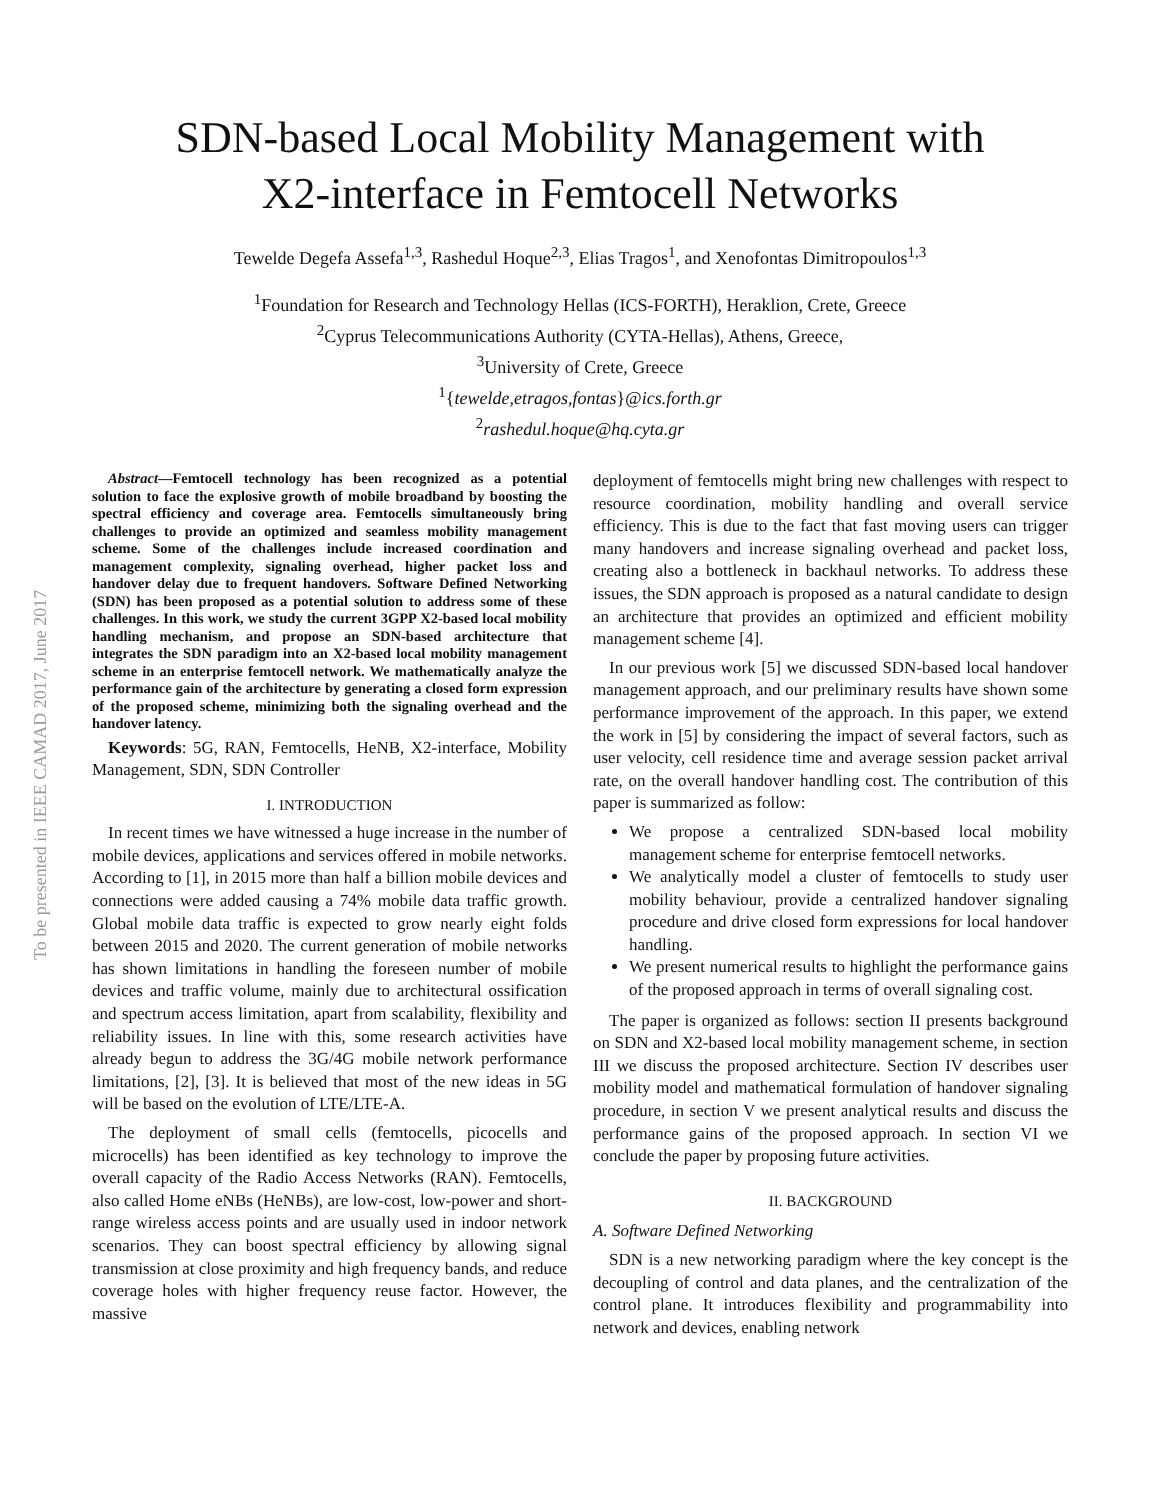To be presented in IEEE CAMAD 2017, June 2017
SDN-based Local Mobility Management with
X2-interface in Femtocell Networks
Tewelde Degefa Assefa<sup>1,3</sup>, Rashedul Hoque<sup>2,3</sup>, Elias Tragos<sup>1</sup>, and Xenofontas Dimitropoulos<sup>1,3</sup>
<sup>1</sup> Foundation for Research and Technology Hellas (ICS-FORTH), Heraklion, Crete, Greece
<sup>2</sup> Cyprus Telecommunications Authority (CYTA-Hellas), Athens, Greece,
<sup>3</sup> University of Crete, Greece
<sup>1</sup>{tewelde,etragos,fontas}@ics.forth.gr
<sup>2</sup> rashedul.hoque@hq.cyta.gr
Abstract—Femtocell technology has been recognized as a potential solution to face the explosive growth of mobile broadband by boosting the spectral efficiency and coverage area. Femtocells simultaneously bring challenges to provide an optimized and seamless mobility management scheme. Some of the challenges include increased coordination and management complexity, signaling overhead, higher packet loss and handover delay due to frequent handovers. Software Defined Networking (SDN) has been proposed as a potential solution to address some of these challenges. In this work, we study the current 3GPP X2-based local mobility handling mechanism, and propose an SDN-based architecture that integrates the SDN paradigm into an X2-based local mobility management scheme in an enterprise femtocell network. We mathematically analyze the performance gain of the architecture by generating a closed form expression of the proposed scheme, minimizing both the signaling overhead and the handover latency.
Keywords: 5G, RAN, Femtocells, HeNB, X2-interface, Mobility Management, SDN, SDN Controller
I. INTRODUCTION
In recent times we have witnessed a huge increase in the number of mobile devices, applications and services offered in mobile networks. According to [1], in 2015 more than half a billion mobile devices and connections were added causing a 74% mobile data traffic growth. Global mobile data traffic is expected to grow nearly eight folds between 2015 and 2020. The current generation of mobile networks has shown limitations in handling the foreseen number of mobile devices and traffic volume, mainly due to architectural ossification and spectrum access limitation, apart from scalability, flexibility and reliability issues. In line with this, some research activities have already begun to address the 3G/4G mobile network performance limitations, [2], [3]. It is believed that most of the new ideas in 5G will be based on the evolution of LTE/LTE-A.
The deployment of small cells (femtocells, picocells and microcells) has been identified as key technology to improve the overall capacity of the Radio Access Networks (RAN). Femtocells, also called Home eNBs (HeNBs), are low-cost, low-power and short-range wireless access points and are usually used in indoor network scenarios. They can boost spectral efficiency by allowing signal transmission at close proximity and high frequency bands, and reduce coverage holes with higher frequency reuse factor. However, the massive
deployment of femtocells might bring new challenges with respect to resource coordination, mobility handling and overall service efficiency. This is due to the fact that fast moving users can trigger many handovers and increase signaling overhead and packet loss, creating also a bottleneck in backhaul networks. To address these issues, the SDN approach is proposed as a natural candidate to design an architecture that provides an optimized and efficient mobility management scheme [4].
In our previous work [5] we discussed SDN-based local handover management approach, and our preliminary results have shown some performance improvement of the approach. In this paper, we extend the work in [5] by considering the impact of several factors, such as user velocity, cell residence time and average session packet arrival rate, on the overall handover handling cost. The contribution of this paper is summarized as follow:
We propose a centralized SDN-based local mobility management scheme for enterprise femtocell networks.
We analytically model a cluster of femtocells to study user mobility behaviour, provide a centralized handover signaling procedure and drive closed form expressions for local handover handling.
We present numerical results to highlight the performance gains of the proposed approach in terms of overall signaling cost.
The paper is organized as follows: section II presents background on SDN and X2-based local mobility management scheme, in section III we discuss the proposed architecture. Section IV describes user mobility model and mathematical formulation of handover signaling procedure, in section V we present analytical results and discuss the performance gains of the proposed approach. In section VI we conclude the paper by proposing future activities.
II. BACKGROUND
A. Software Defined Networking
SDN is a new networking paradigm where the key concept is the decoupling of control and data planes, and the centralization of the control plane. It introduces flexibility and programmability into network and devices, enabling network